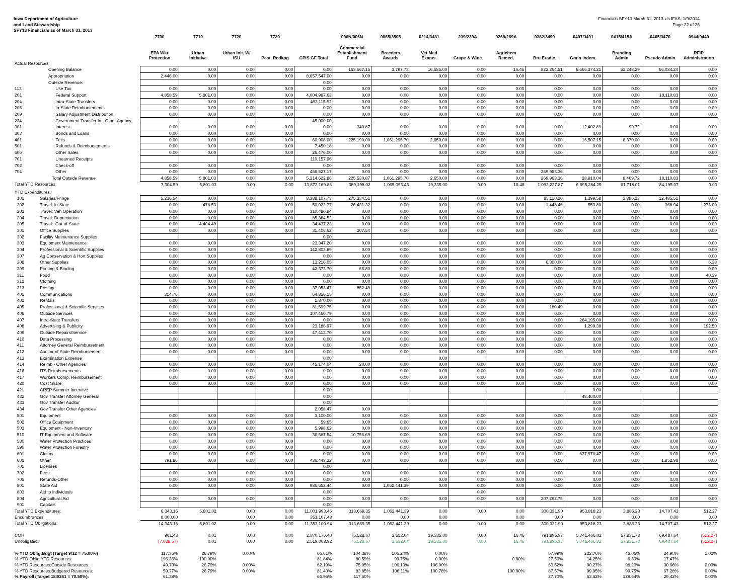Iowa Department of Agriculture
and Land Stewardship
SFY13 Financials as of March 31, 2013
Financials SFY13 March 31, 2013.xls IFAS, 1/9/2014
Page 22 of 26
| | | 7700 | 7710 | 7720 | 7730 | | 006N/006N | 0065/3505 | 0214/3481 | 239/239A | 0269/269A | 0382/3499 | 0407/3491 | 0415/415A | 0465/3470 | 0944/9440 |
| --- | --- | --- | --- | --- | --- | --- | --- | --- | --- | --- | --- | --- | --- | --- | --- | --- |
| | | EPA Wkr Protection | Urban Initiative | Urban Init. W/ ISU | Pest. Rcdkpg | CPIS GF Total | Commercial Establishment Fund | Breeders Awards | Vet Med Exams. | Grape & Wine | Agrichem Remed. | Bru Eradic. | Grain Indem. | Branding Admin | Pseudo Admin | RFIP Administration |
| Actual Resources: | | | | | | | | | | | | | | | | |
| | Opening Balance | 0.00 | 0.00 | 0.00 | 0.00 | 0.00 | 163,667.15 | 3,797.73 | 16,685.00 | 0.00 | 16.46 | 822,264.51 | 6,666,374.21 | 53,248.29 | 66,084.24 | 0.00 |
| | Appropriation | 2,446.00 | 0.00 | 0.00 | 0.00 | 8,657,547.00 | 0.00 | 0.00 | 0.00 | 0.00 | 0.00 | 0.00 | 0.00 | 0.00 | 0.00 | 0.00 |
| | Outside Revenue: | | | | | 0.00 | | | | | | | | | | |
| 113 | Use Tax | 0.00 | 0.00 | 0.00 | 0.00 | 0.00 | 0.00 | 0.00 | 0.00 | 0.00 | 0.00 | 0.00 | 0.00 | 0.00 | 0.00 | 0.00 |
| 201 | Federal Support | 4,858.59 | 5,801.03 | 0.00 | 0.00 | 4,004,987.63 | 0.00 | 0.00 | 0.00 | 0.00 | 0.00 | 0.00 | 0.00 | 0.00 | 18,110.83 | 0.00 |
| 204 | Intra-State Transfers | 0.00 | 0.00 | 0.00 | 0.00 | 493,115.92 | 0.00 | 0.00 | 0.00 | 0.00 | 0.00 | 0.00 | 0.00 | 0.00 | 0.00 | 0.00 |
| 205 | In-State Reimbursements | 0.00 | 0.00 | 0.00 | 0.00 | 0.00 | 0.00 | 0.00 | 0.00 | 0.00 | 0.00 | 0.00 | 0.00 | 0.00 | 0.00 | 0.00 |
| 209 | Salary Adjustment Distribution | 0.00 | 0.00 | 0.00 | 0.00 | 0.00 | 0.00 | 0.00 | 0.00 | 0.00 | 0.00 | 0.00 | 0.00 | 0.00 | 0.00 | 0.00 |
| 234 | Government Transfer In - Other Agency | | | | | 45,000.00 | | | | | | | | | | |
| 301 | Interest | 0.00 | 0.00 | 0.00 | 0.00 | 0.00 | 340.87 | 0.00 | 0.00 | 0.00 | 0.00 | 0.00 | 12,402.89 | 99.72 | 0.00 | 0.00 |
| 303 | Bonds and Loans | 0.00 | 0.00 | 0.00 | 0.00 | 0.00 | 0.00 | 0.00 | 0.00 | 0.00 | 0.00 | 0.00 | 0.00 | 0.00 | 0.00 | 0.00 |
| 401 | Fees | 0.00 | 0.00 | 0.00 | 0.00 | 60,908.00 | 225,190.00 | 1,061,295.70 | 2,650.00 | 0.00 | 0.00 | 0.00 | 16,507.15 | 8,370.00 | 0.00 | 0.00 |
| 501 | Refunds & Reimbursements | 0.00 | 0.00 | 0.00 | 0.00 | 7,450.18 | 0.00 | 0.00 | 0.00 | 0.00 | 0.00 | 0.00 | 0.00 | 0.00 | 0.00 | 0.00 |
| 606 | Other Sales | 0.00 | 0.00 | 0.00 | 0.00 | 26,476.00 | 0.00 | 0.00 | 0.00 | 0.00 | 0.00 | 0.00 | 0.00 | 0.00 | 0.00 | 0.00 |
| 701 | Unearned Receipts | | | | | 110,157.96 | | | | | | | | | | |
| 702 | Check-off | 0.00 | 0.00 | 0.00 | 0.00 | 0.00 | 0.00 | 0.00 | 0.00 | 0.00 | 0.00 | 0.00 | 0.00 | 0.00 | 0.00 | 0.00 |
| 704 | Other | 0.00 | 0.00 | 0.00 | 0.00 | 466,527.17 | 0.00 | 0.00 | 0.00 | 0.00 | 0.00 | 269,963.36 | 0.00 | 0.00 | 0.00 | 0.00 |
| | Total Outside Revenue | 4,858.59 | 5,801.03 | 0.00 | 0.00 | 5,214,622.86 | 225,530.87 | 1,061,295.70 | 2,650.00 | 0.00 | 0.00 | 269,963.36 | 28,910.04 | 8,469.72 | 18,110.83 | 0.00 |
| Total YTD Resources: | | 7,304.59 | 5,801.03 | 0.00 | 0.00 | 13,872,169.86 | 389,198.02 | 1,065,093.43 | 19,335.00 | 0.00 | 16.46 | 1,092,227.87 | 6,695,284.25 | 61,718.01 | 84,195.07 | 0.00 |
| YTD Expenditures: | | | | | | | | | | | | | | | | |
| 101 | Salaries/Fringe | 5,236.54 | 0.00 | 0.00 | 0.00 | 8,388,107.73 | 275,334.51 | 0.00 | 0.00 | 0.00 | 0.00 | 85,110.20 | 1,399.58 | 3,886.23 | 12,485.51 | 0.00 |
| 202 | Travel: In-State | 0.00 | 478.53 | 0.00 | 0.00 | 50,022.77 | 26,431.32 | 0.00 | 0.00 | 0.00 | 0.00 | 1,448.46 | 553.80 | 0.00 | 368.94 | 273.00 |
| 203 | Travel: Veh Operation | 0.00 | 0.00 | 0.00 | 0.00 | 310,480.84 | 0.00 | 0.00 | 0.00 | 0.00 | 0.00 | 0.00 | 0.00 | 0.00 | 0.00 | 0.00 |
| 204 | Travel: Depreciation | 0.00 | 0.00 | 0.00 | 0.00 | 85,364.52 | 0.00 | 0.00 | 0.00 | 0.00 | 0.00 | 0.00 | 0.00 | 0.00 | 0.00 | 0.00 |
| 205 | Travel: Out-of-State | 0.00 | 4,404.49 | 0.00 | 0.00 | 34,437.23 | 0.00 | 0.00 | 0.00 | 0.00 | 0.00 | 0.00 | 0.00 | 0.00 | 0.00 | 0.00 |
| 301 | Office Supplies | 0.00 | 0.00 | 0.00 | 0.00 | 31,406.62 | 207.54 | 0.00 | 0.00 | 0.00 | 0.00 | 0.00 | 0.00 | 0.00 | 0.00 | 0.00 |
| 302 | Facility Maintenance Supplies | | | 0.00 | | 0.00 | | | | | | | | | | |
| 303 | Equipment Maintenance | 0.00 | 0.00 | 0.00 | 0.00 | 23,347.20 | 0.00 | 0.00 | 0.00 | 0.00 | 0.00 | 0.00 | 0.00 | 0.00 | 0.00 | 0.00 |
| 304 | Professional & Scientific Supplies | 0.00 | 0.00 | 0.00 | 0.00 | 142,803.89 | 0.00 | 0.00 | 0.00 | 0.00 | 0.00 | 0.00 | 0.00 | 0.00 | 0.00 | 0.00 |
| 307 | Ag Conservation & Hort Supplies | 0.00 | 0.00 | 0.00 | 0.00 | 0.00 | 0.00 | 0.00 | 0.00 | 0.00 | 0.00 | 0.00 | 0.00 | 0.00 | 0.00 | 0.00 |
| 308 | Other Supplies | 0.00 | 0.00 | 0.00 | 0.00 | 13,216.05 | 0.00 | 0.00 | 0.00 | 0.00 | 0.00 | 6,300.00 | 0.00 | 0.00 | 0.00 | 6.38 |
| 309 | Printing & Binding | 0.00 | 0.00 | 0.00 | 0.00 | 42,373.70 | 66.80 | 0.00 | 0.00 | 0.00 | 0.00 | 0.00 | 0.00 | 0.00 | 0.00 | 0.00 |
| 311 | Food | 0.00 | 0.00 | 0.00 | 0.00 | 0.00 | 0.00 | 0.00 | 0.00 | 0.00 | 0.00 | 0.00 | 0.00 | 0.00 | 0.00 | 40.39 |
| 312 | Clothing | 0.00 | 0.00 | 0.00 | 0.00 | 0.00 | 0.00 | 0.00 | 0.00 | 0.00 | 0.00 | 0.00 | 0.00 | 0.00 | 0.00 | 0.00 |
| 313 | Postage | 0.00 | 0.00 | 0.00 | 0.00 | 37,053.47 | 852.49 | 0.00 | 0.00 | 0.00 | 0.00 | 0.00 | 0.00 | 0.00 | 0.00 | 0.00 |
| 401 | Communications | 314.76 | 0.00 | 0.00 | 0.00 | 64,856.15 | 0.00 | 0.00 | 0.00 | 0.00 | 0.00 | 0.00 | 0.00 | 0.00 | 0.00 | 0.00 |
| 402 | Rentals | 0.00 | 0.00 | 0.00 | 0.00 | 1,870.00 | 0.00 | 0.00 | 0.00 | 0.00 | 0.00 | 0.00 | 0.00 | 0.00 | 0.00 | 0.00 |
| 405 | Professional & Scientific Services | 0.00 | 0.00 | 0.00 | 0.00 | 81,599.75 | 0.00 | 0.00 | 0.00 | 0.00 | 0.00 | 180.49 | 0.00 | 0.00 | 0.00 | 0.00 |
| 406 | Outside Services | 0.00 | 0.00 | 0.00 | 0.00 | 107,460.79 | 0.00 | 0.00 | 0.00 | 0.00 | 0.00 | 0.00 | 0.00 | 0.00 | 0.00 | 0.00 |
| 407 | Intra-State Transfers | 0.00 | 0.00 | 0.00 | 0.00 | 0.00 | 0.00 | 0.00 | 0.00 | 0.00 | 0.00 | 0.00 | 264,195.00 | 0.00 | 0.00 | 0.00 |
| 408 | Advertising & Publicity | 0.00 | 0.00 | 0.00 | 0.00 | 23,186.97 | 0.00 | 0.00 | 0.00 | 0.00 | 0.00 | 0.00 | 1,299.38 | 0.00 | 0.00 | 192.50 |
| 409 | Outside Repairs/Service | 0.00 | 0.00 | 0.00 | 0.00 | 47,413.70 | 0.00 | 0.00 | 0.00 | 0.00 | 0.00 | 0.00 | 0.00 | 0.00 | 0.00 | 0.00 |
| 410 | Data Processing | 0.00 | 0.00 | 0.00 | 0.00 | 0.00 | 0.00 | 0.00 | 0.00 | 0.00 | 0.00 | 0.00 | 0.00 | 0.00 | 0.00 | 0.00 |
| 411 | Attorney General Reimbursement | 0.00 | 0.00 | 0.00 | 0.00 | 0.00 | 0.00 | 0.00 | 0.00 | 0.00 | 0.00 | 0.00 | 0.00 | 0.00 | 0.00 | 0.00 |
| 412 | Auditor of State Reimbursement | 0.00 | 0.00 | 0.00 | 0.00 | 0.00 | 0.00 | 0.00 | 0.00 | 0.00 | 0.00 | 0.00 | 0.00 | 0.00 | 0.00 | 0.00 |
| 413 | Examination Expense | | | | | 0.00 | | | 0.00 | | | | | | | |
| 414 | Reimb - Other Agencies | 0.00 | 0.00 | 0.00 | 0.00 | 45,174.04 | 20.00 | 0.00 | 0.00 | 0.00 | 0.00 | 0.00 | 0.00 | 0.00 | 0.00 | 0.00 |
| 416 | ITS Reimbursements | 0.00 | 0.00 | 0.00 | 0.00 | 0.00 | 0.00 | 0.00 | 0.00 | 0.00 | 0.00 | 0.00 | 0.00 | 0.00 | 0.00 | 0.00 |
| 417 | Workers Comp. Reimbursement | 0.00 | 0.00 | 0.00 | 0.00 | 0.00 | 0.00 | 0.00 | 0.00 | 0.00 | 0.00 | 0.00 | 0.00 | 0.00 | 0.00 | 0.00 |
| 420 | Cost Share | 0.00 | 0.00 | 0.00 | 0.00 | 0.00 | 0.00 | 0.00 | 0.00 | 0.00 | 0.00 | 0.00 | 0.00 | 0.00 | 0.00 | 0.00 |
| 421 | CREP Summer Incentive | | | | | 0.00 | | | | | | | 0.00 | | | |
| 432 | Gov Transfer Attorney General | | | | | 0.00 | | | | | | | 48,400.00 | | | |
| 433 | Gov Transfer Auditor | | | | | 0.00 | | | | | | | 0.00 | | | |
| 434 | Gov Transfer Other Agencies | | | | | 2,058.47 | 0.00 | | | | | | 0.00 | | | |
| 501 | Equipment | 0.00 | 0.00 | 0.00 | 0.00 | 3,100.00 | 0.00 | 0.00 | 0.00 | 0.00 | 0.00 | 0.00 | 0.00 | 0.00 | 0.00 | 0.00 |
| 502 | Office Equipment | 0.00 | 0.00 | 0.00 | 0.00 | 59.65 | 0.00 | 0.00 | 0.00 | 0.00 | 0.00 | 0.00 | 0.00 | 0.00 | 0.00 | 0.00 |
| 503 | Equipment - Non-Inventory | 0.00 | 0.00 | 0.00 | 0.00 | 5,998.62 | 0.00 | 0.00 | 0.00 | 0.00 | 0.00 | 0.00 | 0.00 | 0.00 | 0.00 | 0.00 |
| 510 | IT Equipment and Software | 0.00 | 0.00 | 0.00 | 0.00 | 36,587.54 | 10,756.69 | 0.00 | 0.00 | 0.00 | 0.00 | 0.00 | 0.00 | 0.00 | 0.00 | 0.00 |
| 580 | Water Protection Practices | 0.00 | 0.00 | 0.00 | 0.00 | 0.00 | 0.00 | 0.00 | 0.00 | 0.00 | 0.00 | 0.00 | 0.00 | 0.00 | 0.00 | 0.00 |
| 590 | Water Protection Forestry | 0.00 | 0.00 | 0.00 | 0.00 | 0.00 | 0.00 | 0.00 | 0.00 | 0.00 | 0.00 | 0.00 | 0.00 | 0.00 | 0.00 | 0.00 |
| 601 | Claims | 0.00 | 0.00 | 0.00 | 0.00 | 0.00 | 0.00 | 0.00 | 0.00 | 0.00 | 0.00 | 0.00 | 637,970.47 | 0.00 | 0.00 | 0.00 |
| 602 | Other | 791.86 | 0.00 | 0.00 | 0.00 | 436,443.32 | 0.00 | 0.00 | 0.00 | 0.00 | 0.00 | 0.00 | 0.00 | 0.00 | 1,852.98 | 0.00 |
| 701 | Licenses | | | | | 0.00 | | | | | | | | | | |
| 702 | Fees | 0.00 | 0.00 | 0.00 | 0.00 | 0.00 | 0.00 | 0.00 | 0.00 | 0.00 | 0.00 | 0.00 | 0.00 | 0.00 | 0.00 | 0.00 |
| 705 | Refunds-Other | 0.00 | 0.00 | 0.00 | 0.00 | 0.00 | 0.00 | 0.00 | 0.00 | 0.00 | 0.00 | 0.00 | 0.00 | 0.00 | 0.00 | 0.00 |
| 801 | State Aid | 0.00 | 0.00 | 0.00 | 0.00 | 986,652.44 | 0.00 | 1,062,441.39 | 0.00 | 0.00 | 0.00 | 0.00 | 0.00 | 0.00 | 0.00 | 0.00 |
| 803 | Aid to Individuals | | | | | 0.00 | | | | 0.00 | | | | | | |
| 804 | Agricultural Aid | 0.00 | 0.00 | 0.00 | 0.00 | 0.00 | 0.00 | 0.00 | 0.00 | 0.00 | 0.00 | 207,292.75 | 0.00 | 0.00 | 0.00 | 0.00 |
| 901 | Capitals | | | | | 0.00 | | | | | | | | | | |
| Total YTD Expenditures: | | 6,343.16 | 5,801.02 | 0.00 | 0.00 | 11,001,993.46 | 313,669.35 | 1,062,441.39 | 0.00 | 0.00 | 0.00 | 300,331.90 | 953,818.23 | 3,886.23 | 14,707.43 | 512.27 |
| Encumbrances: | | 8,000.00 | | 0.00 | 0.00 | 351,107.48 | 0.00 | 0.00 | 0.00 | | 0.00 | 0.00 | 0.00 | 0.00 | 0.00 | 0.00 |
| Total YTD Obligations: | | 14,343.16 | 5,801.02 | 0.00 | 0.00 | 11,353,100.94 | 313,669.35 | 1,062,441.39 | 0.00 | 0.00 | 0.00 | 300,331.90 | 953,818.23 | 3,886.23 | 14,707.43 | 512.27 |
| COH | | 961.43 | 0.01 | 0.00 | 0.00 | 2,870,176.40 | 75,528.67 | 2,652.04 | 19,335.00 | 0.00 | 16.46 | 791,895.97 | 5,741,466.02 | 57,831.78 | 69,487.64 | (512.27) |
| Unobligated: | | (7,038.57) | 0.01 | 0.00 | 0.00 | 2,519,068.92 | 75,528.67 | 2,652.04 | 19,335.00 | 0.00 | 16.46 | 791,895.97 | 5,741,466.02 | 57,831.78 | 69,487.64 | (512.27) |
| % YTD Oblig:Bdgt (Target 9/12 = 75.00%) | | 117.36% | 26.79% | 0.00% | | 66.61% | 104.38% | 106.24% | 0.00% | | | 57.99% | 222.76% | 45.06% | 24.90% | 1.02% |
| % YTD Oblig:YTD Resources: | | 196.36% | 100.00% | | | 81.84% | 80.59% | 99.75% | 0.00% | | 0.00% | 27.50% | 14.25% | 6.30% | 17.47% | |
| % YTD Resources:Outside Resources: | | 49.70% | 26.79% | 0.00% | | 62.19% | 75.05% | 106.13% | 106.00% | | | 63.52% | 90.27% | 98.20% | 30.66% | 0.00% |
| % YTD Resources:Budgeted Resources: | | 59.77% | 26.79% | 0.00% | | 81.40% | 83.85% | 106.11% | 100.78% | | 100.00% | 87.57% | 99.95% | 99.75% | 67.28% | 0.00% |
| % Payroll (Target 184/261 = 70.50%): | | 61.38% | | | | 66.95% | 117.60% | | | | | 27.70% | 63.62% | 129.54% | 29.42% | 0.00% |